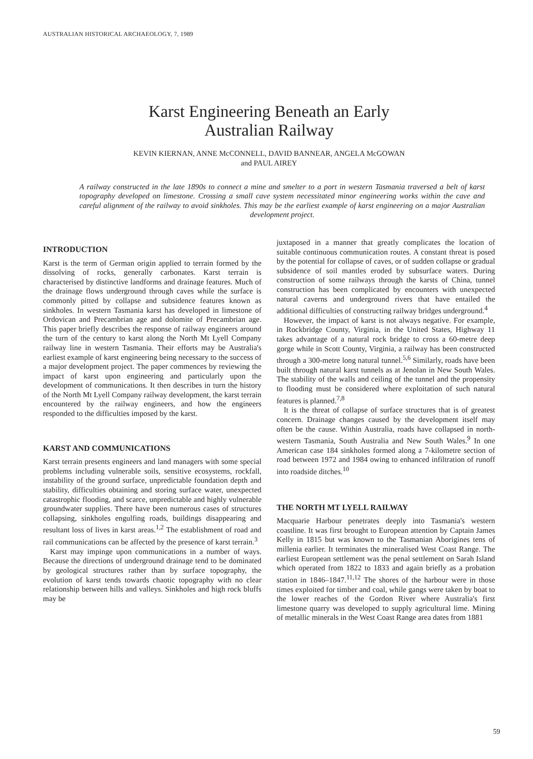AUSTRALIAN HISTORICAL ARCHAEOLOGY, 7, 1989
Karst Engineering Beneath an Early
Australian Railway
KEVIN KIERNAN, ANNE McCONNELL, DAVID BANNEAR, ANGELA McGOWAN
and PAUL AIREY
A railway constructed in the late 1890s to connect a mine and smelter to a port in western Tasmania traversed a belt of karst topography developed on limestone. Crossing a small cave system necessitated minor engineering works within the cave and careful alignment of the railway to avoid sinkholes. This may be the earliest example of karst engineering on a major Australian development project.
INTRODUCTION
Karst is the term of German origin applied to terrain formed by the dissolving of rocks, generally carbonates. Karst terrain is characterised by distinctive landforms and drainage features. Much of the drainage flows underground through caves while the surface is commonly pitted by collapse and subsidence features known as sinkholes. In western Tasmania karst has developed in limestone of Ordovican and Precambrian age and dolomite of Precambrian age. This paper briefly describes the response of railway engineers around the turn of the century to karst along the North Mt Lyell Company railway line in western Tasmania. Their efforts may be Australia's earliest example of karst engineering being necessary to the success of a major development project. The paper commences by reviewing the impact of karst upon engineering and particularly upon the development of communications. It then describes in turn the history of the North Mt Lyell Company railway development, the karst terrain encountered by the railway engineers, and how the engineers responded to the difficulties imposed by the karst.
KARST AND COMMUNICATIONS
Karst terrain presents engineers and land managers with some special problems including vulnerable soils, sensitive ecosystems, rockfall, instability of the ground surface, unpredictable foundation depth and stability, difficulties obtaining and storing surface water, unexpected catastrophic flooding, and scarce, unpredictable and highly vulnerable groundwater supplies. There have been numerous cases of structures collapsing, sinkholes engulfing roads, buildings disappearing and resultant loss of lives in karst areas.<sup>1,2</sup> The establishment of road and rail communications can be affected by the presence of karst terrain.<sup>3</sup>
Karst may impinge upon communications in a number of ways. Because the directions of underground drainage tend to be dominated by geological structures rather than by surface topography, the evolution of karst tends towards chaotic topography with no clear relationship between hills and valleys. Sinkholes and high rock bluffs may be
juxtaposed in a manner that greatly complicates the location of suitable continuous communication routes. A constant threat is posed by the potential for collapse of caves, or of sudden collapse or gradual subsidence of soil mantles eroded by subsurface waters. During construction of some railways through the karsts of China, tunnel construction has been complicated by encounters with unexpected natural caverns and underground rivers that have entailed the additional difficulties of constructing railway bridges underground.<sup>4</sup>
However, the impact of karst is not always negative. For example, in Rockbridge County, Virginia, in the United States, Highway 11 takes advantage of a natural rock bridge to cross a 60-metre deep gorge while in Scott County, Virginia, a railway has been constructed through a 300-metre long natural tunnel.<sup>5,6</sup> Similarly, roads have been built through natural karst tunnels as at Jenolan in New South Wales. The stability of the walls and ceiling of the tunnel and the propensity to flooding must be considered where exploitation of such natural features is planned.<sup>7,8</sup>
It is the threat of collapse of surface structures that is of greatest concern. Drainage changes caused by the development itself may often be the cause. Within Australia, roads have collapsed in north-western Tasmania, South Australia and New South Wales.<sup>9</sup> In one American case 184 sinkholes formed along a 7-kilometre section of road between 1972 and 1984 owing to enhanced infiltration of runoff into roadside ditches.<sup>10</sup>
THE NORTH MT LYELL RAILWAY
Macquarie Harbour penetrates deeply into Tasmania's western coastline. It was first brought to European attention by Captain James Kelly in 1815 but was known to the Tasmanian Aborigines tens of millenia earlier. It terminates the mineralised West Coast Range. The earliest European settlement was the penal settlement on Sarah Island which operated from 1822 to 1833 and again briefly as a probation station in 1846–1847.<sup>11,12</sup> The shores of the harbour were in those times exploited for timber and coal, while gangs were taken by boat to the lower reaches of the Gordon River where Australia's first limestone quarry was developed to supply agricultural lime. Mining of metallic minerals in the West Coast Range area dates from 1881
59